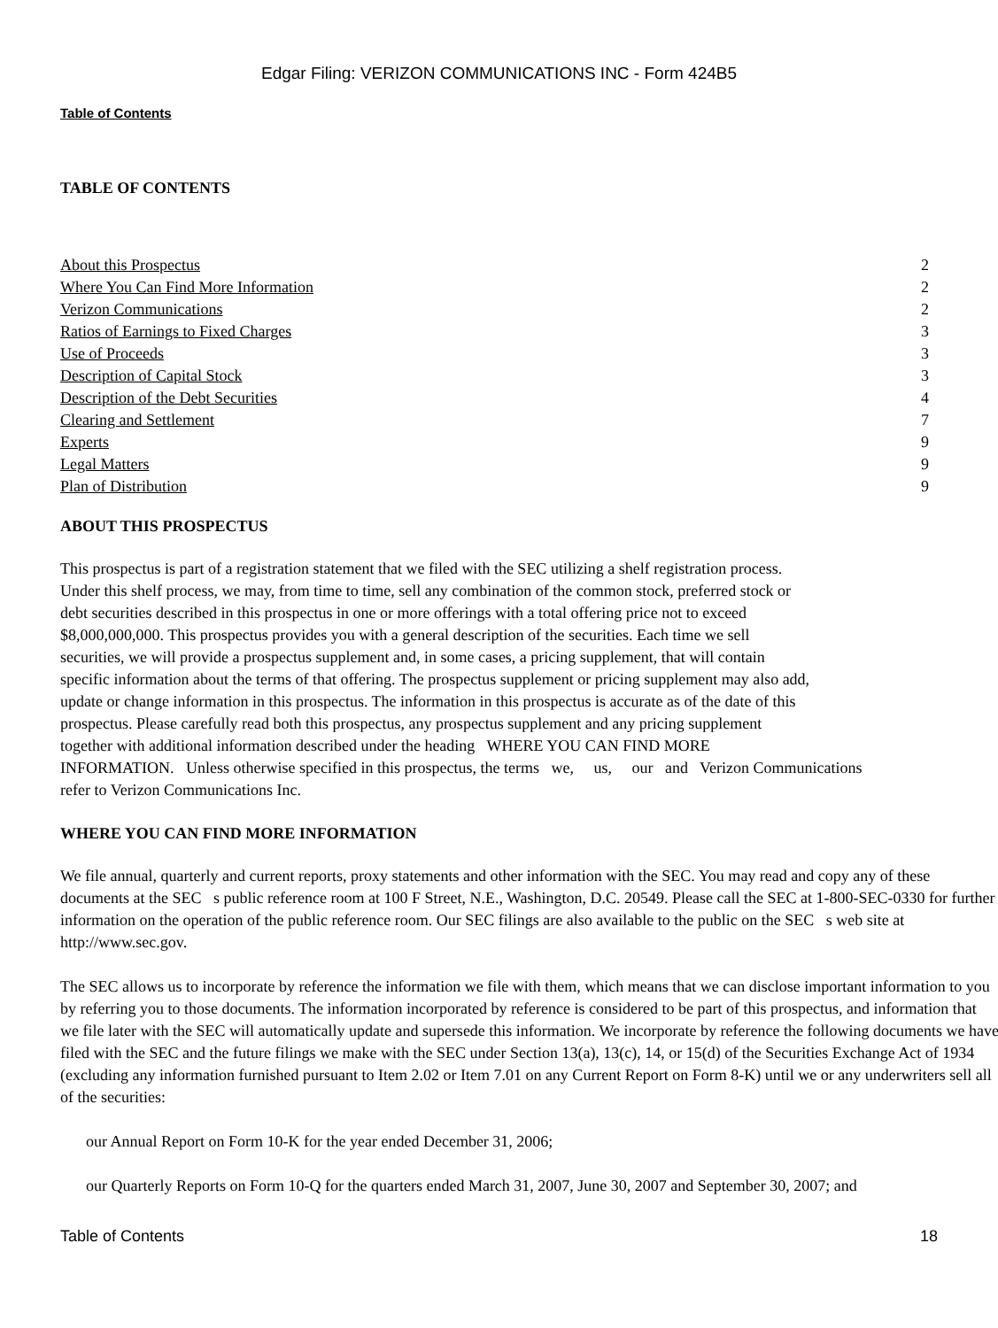Edgar Filing: VERIZON COMMUNICATIONS INC - Form 424B5
Table of Contents
TABLE OF CONTENTS
| About this Prospectus | 2 |
| Where You Can Find More Information | 2 |
| Verizon Communications | 2 |
| Ratios of Earnings to Fixed Charges | 3 |
| Use of Proceeds | 3 |
| Description of Capital Stock | 3 |
| Description of the Debt Securities | 4 |
| Clearing and Settlement | 7 |
| Experts | 9 |
| Legal Matters | 9 |
| Plan of Distribution | 9 |
ABOUT THIS PROSPECTUS
This prospectus is part of a registration statement that we filed with the SEC utilizing a shelf registration process.
Under this shelf process, we may, from time to time, sell any combination of the common stock, preferred stock or
debt securities described in this prospectus in one or more offerings with a total offering price not to exceed
$8,000,000,000. This prospectus provides you with a general description of the securities. Each time we sell
securities, we will provide a prospectus supplement and, in some cases, a pricing supplement, that will contain
specific information about the terms of that offering. The prospectus supplement or pricing supplement may also add,
update or change information in this prospectus. The information in this prospectus is accurate as of the date of this
prospectus. Please carefully read both this prospectus, any prospectus supplement and any pricing supplement
together with additional information described under the heading WHERE YOU CAN FIND MORE
INFORMATION. Unless otherwise specified in this prospectus, the terms we, us, our and Verizon Communications
refer to Verizon Communications Inc.
WHERE YOU CAN FIND MORE INFORMATION
We file annual, quarterly and current reports, proxy statements and other information with the SEC. You may read and copy any of these documents at the SEC s public reference room at 100 F Street, N.E., Washington, D.C. 20549. Please call the SEC at 1-800-SEC-0330 for further information on the operation of the public reference room. Our SEC filings are also available to the public on the SEC s web site at http://www.sec.gov.
The SEC allows us to incorporate by reference the information we file with them, which means that we can disclose important information to you by referring you to those documents. The information incorporated by reference is considered to be part of this prospectus, and information that we file later with the SEC will automatically update and supersede this information. We incorporate by reference the following documents we have filed with the SEC and the future filings we make with the SEC under Section 13(a), 13(c), 14, or 15(d) of the Securities Exchange Act of 1934 (excluding any information furnished pursuant to Item 2.02 or Item 7.01 on any Current Report on Form 8-K) until we or any underwriters sell all of the securities:
our Annual Report on Form 10-K for the year ended December 31, 2006;
our Quarterly Reports on Form 10-Q for the quarters ended March 31, 2007, June 30, 2007 and September 30, 2007; and
Table of Contents 18